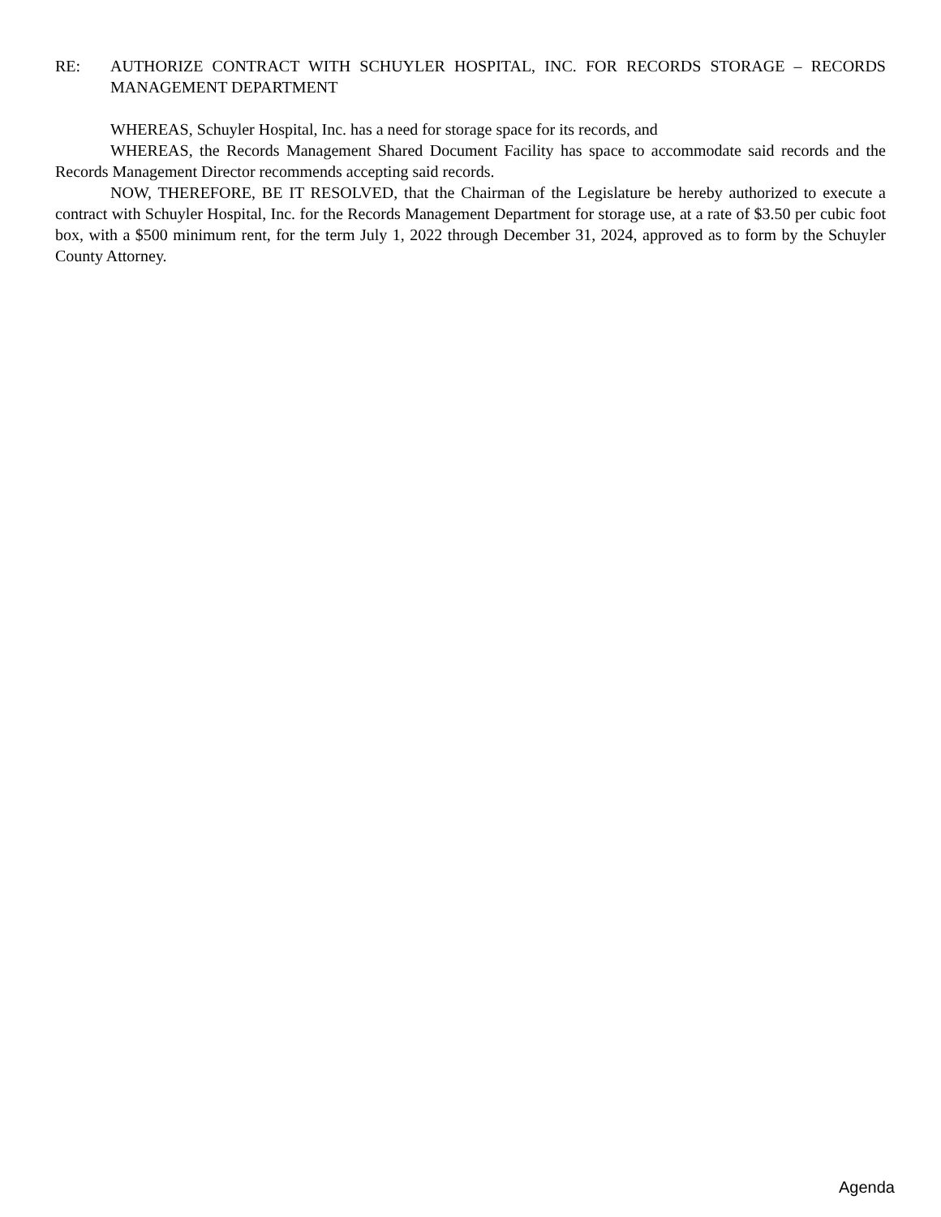RE: AUTHORIZE CONTRACT WITH SCHUYLER HOSPITAL, INC. FOR RECORDS STORAGE – RECORDS MANAGEMENT DEPARTMENT
WHEREAS, Schuyler Hospital, Inc. has a need for storage space for its records, and
WHEREAS, the Records Management Shared Document Facility has space to accommodate said records and the Records Management Director recommends accepting said records.
NOW, THEREFORE, BE IT RESOLVED, that the Chairman of the Legislature be hereby authorized to execute a contract with Schuyler Hospital, Inc. for the Records Management Department for storage use, at a rate of $3.50 per cubic foot box, with a $500 minimum rent, for the term July 1, 2022 through December 31, 2024, approved as to form by the Schuyler County Attorney.
Agenda